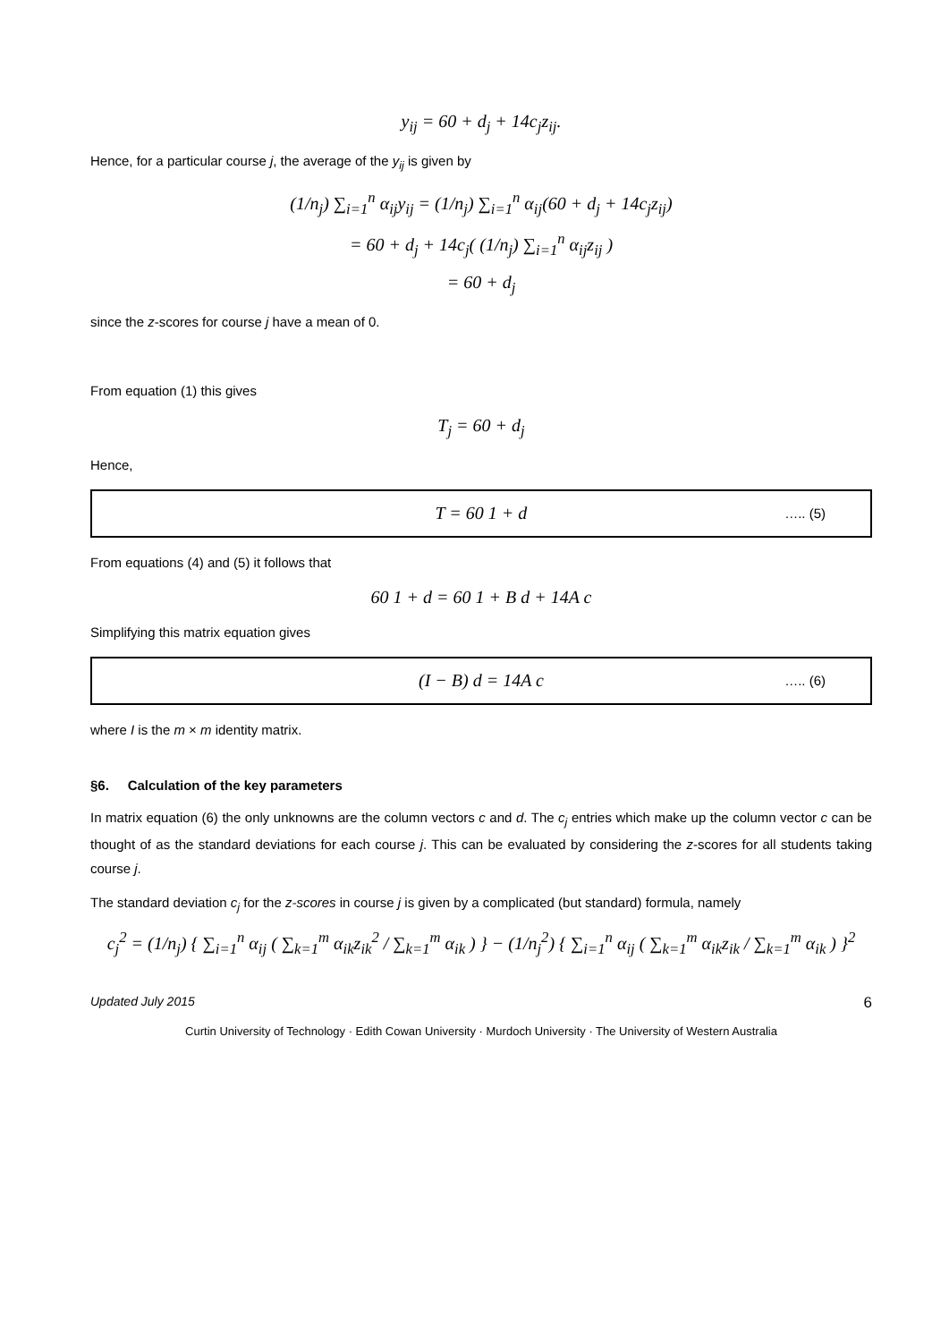y<sub>ij</sub> = 60 + d<sub>j</sub> + 14c<sub>j</sub>z<sub>ij</sub>.
Hence, for a particular course j, the average of the y<sub>ij</sub> is given by
(1/n<sub>j</sub>) ∑<sub>i=1</sub><sup>n</sup> α<sub>ij</sub>y<sub>ij</sub> = (1/n<sub>j</sub>) ∑<sub>i=1</sub><sup>n</sup> α<sub>ij</sub>(60 + d<sub>j</sub> + 14c<sub>j</sub>z<sub>ij</sub>)
= 60 + d<sub>j</sub> + 14c<sub>j</sub>( (1/n<sub>j</sub>) ∑<sub>i=1</sub><sup>n</sup> α<sub>ij</sub>z<sub>ij</sub> )
= 60 + d<sub>j</sub>
since the z-scores for course j have a mean of 0.
From equation (1) this gives
T<sub>j</sub> = 60 + d<sub>j</sub>
Hence,
T = 60 1 + d
….. (5)
From equations (4) and (5) it follows that
60 1 + d = 60 1 + B d + 14A c
Simplifying this matrix equation gives
(I − B) d = 14A c
….. (6)
where I is the m × m identity matrix.
§6. Calculation of the key parameters
In matrix equation (6) the only unknowns are the column vectors c and d. The c<sub>j</sub> entries which make up the column vector c can be thought of as the standard deviations for each course j. This can be evaluated by considering the z-scores for all students taking course j.
The standard deviation c<sub>j</sub> for the z-scores in course j is given by a complicated (but standard) formula, namely
c<sub>j</sub><sup>2</sup> = (1/n<sub>j</sub>) { ∑<sub>i=1</sub><sup>n</sup> α<sub>ij</sub> ( ∑<sub>k=1</sub><sup>m</sup> α<sub>ik</sub>z<sub>ik</sub><sup>2</sup> / ∑<sub>k=1</sub><sup>m</sup> α<sub>ik</sub> ) } − (1/n<sub>j</sub><sup>2</sup>) { ∑<sub>i=1</sub><sup>n</sup> α<sub>ij</sub> ( ∑<sub>k=1</sub><sup>m</sup> α<sub>ik</sub>z<sub>ik</sub> / ∑<sub>k=1</sub><sup>m</sup> α<sub>ik</sub> ) }<sup>2</sup>
Updated July 2015 6
Curtin University of Technology · Edith Cowan University · Murdoch University · The University of Western Australia